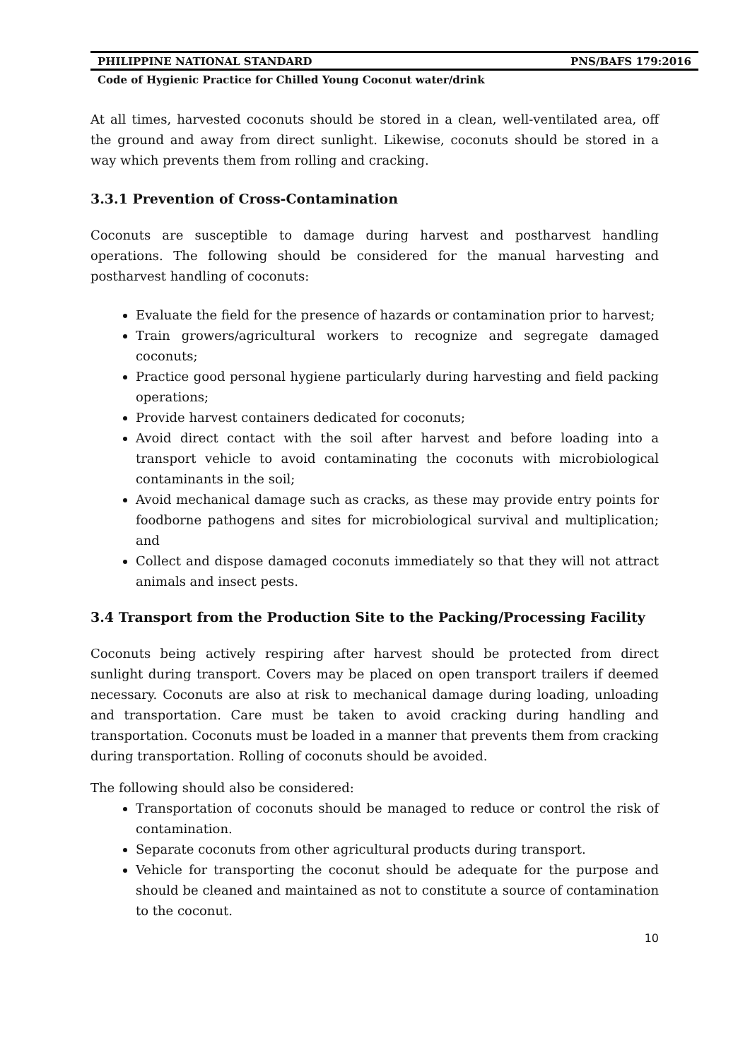PHILIPPINE NATIONAL STANDARD PNS/BAFS 179:2016
Code of Hygienic Practice for Chilled Young Coconut water/drink
At all times, harvested coconuts should be stored in a clean, well-ventilated area, off the ground and away from direct sunlight. Likewise, coconuts should be stored in a way which prevents them from rolling and cracking.
3.3.1 Prevention of Cross-Contamination
Coconuts are susceptible to damage during harvest and postharvest handling operations. The following should be considered for the manual harvesting and postharvest handling of coconuts:
Evaluate the field for the presence of hazards or contamination prior to harvest;
Train growers/agricultural workers to recognize and segregate damaged coconuts;
Practice good personal hygiene particularly during harvesting and field packing operations;
Provide harvest containers dedicated for coconuts;
Avoid direct contact with the soil after harvest and before loading into a transport vehicle to avoid contaminating the coconuts with microbiological contaminants in the soil;
Avoid mechanical damage such as cracks, as these may provide entry points for foodborne pathogens and sites for microbiological survival and multiplication; and
Collect and dispose damaged coconuts immediately so that they will not attract animals and insect pests.
3.4 Transport from the Production Site to the Packing/Processing Facility
Coconuts being actively respiring after harvest should be protected from direct sunlight during transport. Covers may be placed on open transport trailers if deemed necessary. Coconuts are also at risk to mechanical damage during loading, unloading and transportation. Care must be taken to avoid cracking during handling and transportation. Coconuts must be loaded in a manner that prevents them from cracking during transportation. Rolling of coconuts should be avoided.
The following should also be considered:
Transportation of coconuts should be managed to reduce or control the risk of contamination.
Separate coconuts from other agricultural products during transport.
Vehicle for transporting the coconut should be adequate for the purpose and should be cleaned and maintained as not to constitute a source of contamination to the coconut.
10